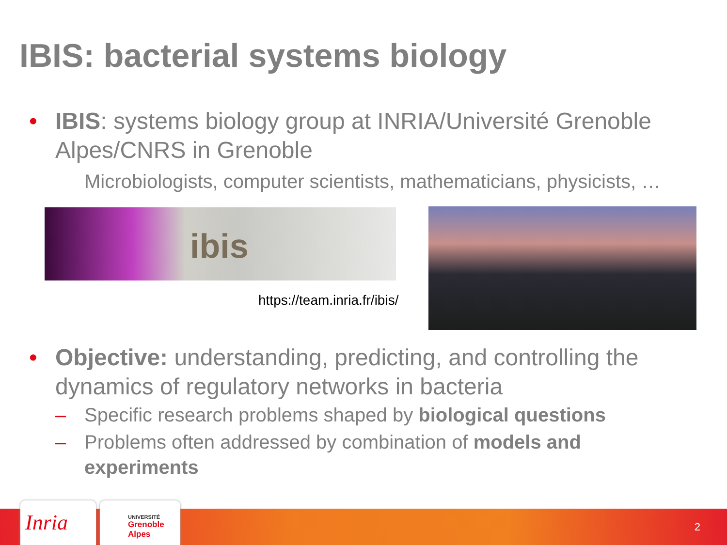IBIS: bacterial systems biology
• IBIS: systems biology group at INRIA/Université Grenoble Alpes/CNRS in Grenoble
Microbiologists, computer scientists, mathematicians, physicists, …
ibis
https://team.inria.fr/ibis/
• Objective: understanding, predicting, and controlling the dynamics of regulatory networks in bacteria
– Specific research problems shaped by biological questions
– Problems often addressed by combination of models and experiments
Inria
UNIVERSITÉ
Grenoble
Alpes
2